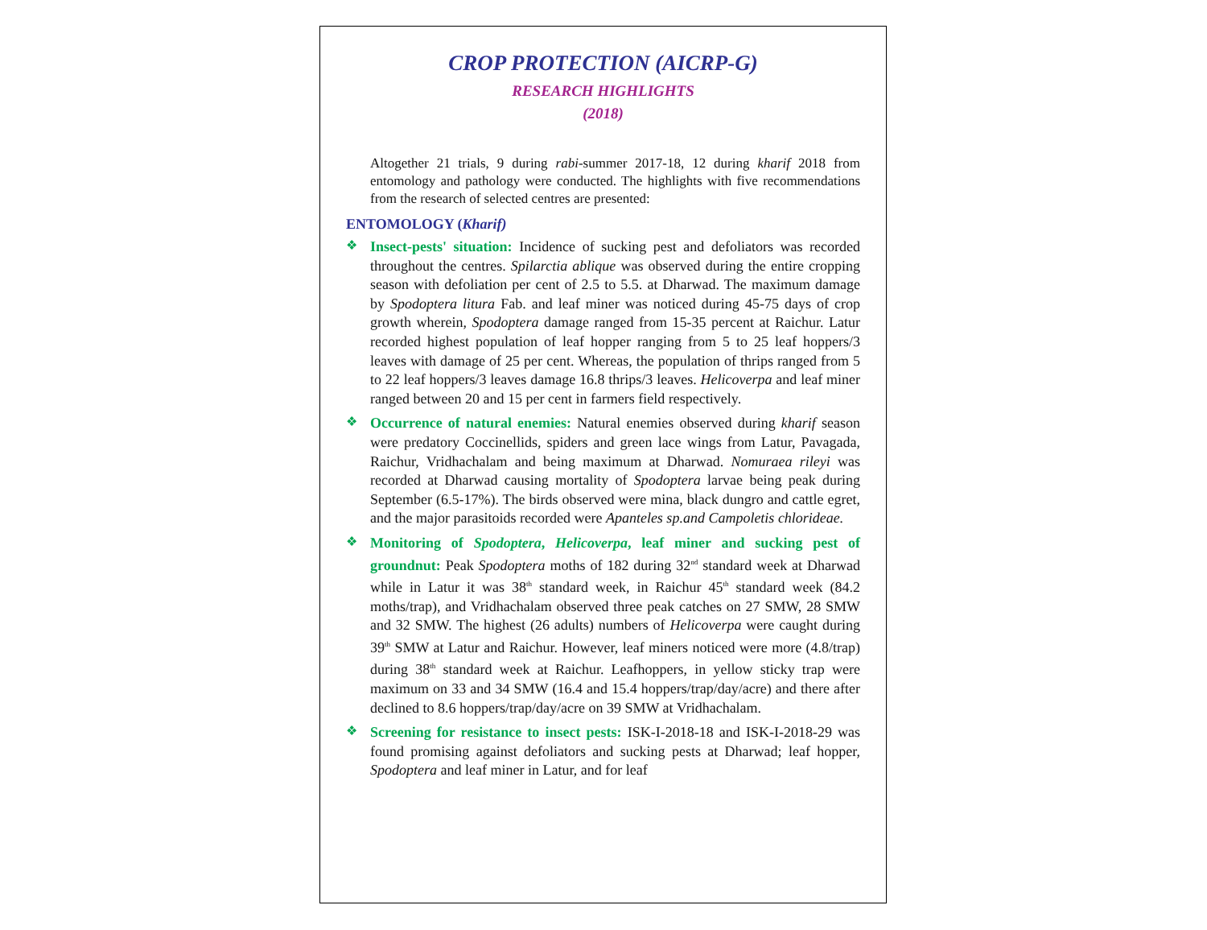CROP PROTECTION (AICRP-G)
RESEARCH HIGHLIGHTS
(2018)
Altogether 21 trials, 9 during rabi-summer 2017-18, 12 during kharif 2018 from entomology and pathology were conducted. The highlights with five recommendations from the research of selected centres are presented:
ENTOMOLOGY (Kharif)
❖
Insect-pests' situation: Incidence of sucking pest and defoliators was recorded throughout the centres. Spilarctia ablique was observed during the entire cropping season with defoliation per cent of 2.5 to 5.5. at Dharwad. The maximum damage by Spodoptera litura Fab. and leaf miner was noticed during 45-75 days of crop growth wherein, Spodoptera damage ranged from 15-35 percent at Raichur. Latur recorded highest population of leaf hopper ranging from 5 to 25 leaf hoppers/3 leaves with damage of 25 per cent. Whereas, the population of thrips ranged from 5 to 22 leaf hoppers/3 leaves damage 16.8 thrips/3 leaves. Helicoverpa and leaf miner ranged between 20 and 15 per cent in farmers field respectively.
❖
Occurrence of natural enemies: Natural enemies observed during kharif season were predatory Coccinellids, spiders and green lace wings from Latur, Pavagada, Raichur, Vridhachalam and being maximum at Dharwad. Nomuraea rileyi was recorded at Dharwad causing mortality of Spodoptera larvae being peak during September (6.5-17%). The birds observed were mina, black dungro and cattle egret, and the major parasitoids recorded were Apanteles sp.and Campoletis chlorideae.
❖
Monitoring of Spodoptera, Helicoverpa, leaf miner and sucking pest of groundnut: Peak Spodoptera moths of 182 during 32<sup>nd</sup> standard week at Dharwad while in Latur it was 38<sup>th</sup> standard week, in Raichur 45<sup>th</sup> standard week (84.2 moths/trap), and Vridhachalam observed three peak catches on 27 SMW, 28 SMW and 32 SMW. The highest (26 adults) numbers of Helicoverpa were caught during 39<sup>th</sup> SMW at Latur and Raichur. However, leaf miners noticed were more (4.8/trap) during 38<sup>th</sup> standard week at Raichur. Leafhoppers, in yellow sticky trap were maximum on 33 and 34 SMW (16.4 and 15.4 hoppers/trap/day/acre) and there after declined to 8.6 hoppers/trap/day/acre on 39 SMW at Vridhachalam.
❖
Screening for resistance to insect pests: ISK-I-2018-18 and ISK-I-2018-29 was found promising against defoliators and sucking pests at Dharwad; leaf hopper, Spodoptera and leaf miner in Latur, and for leaf